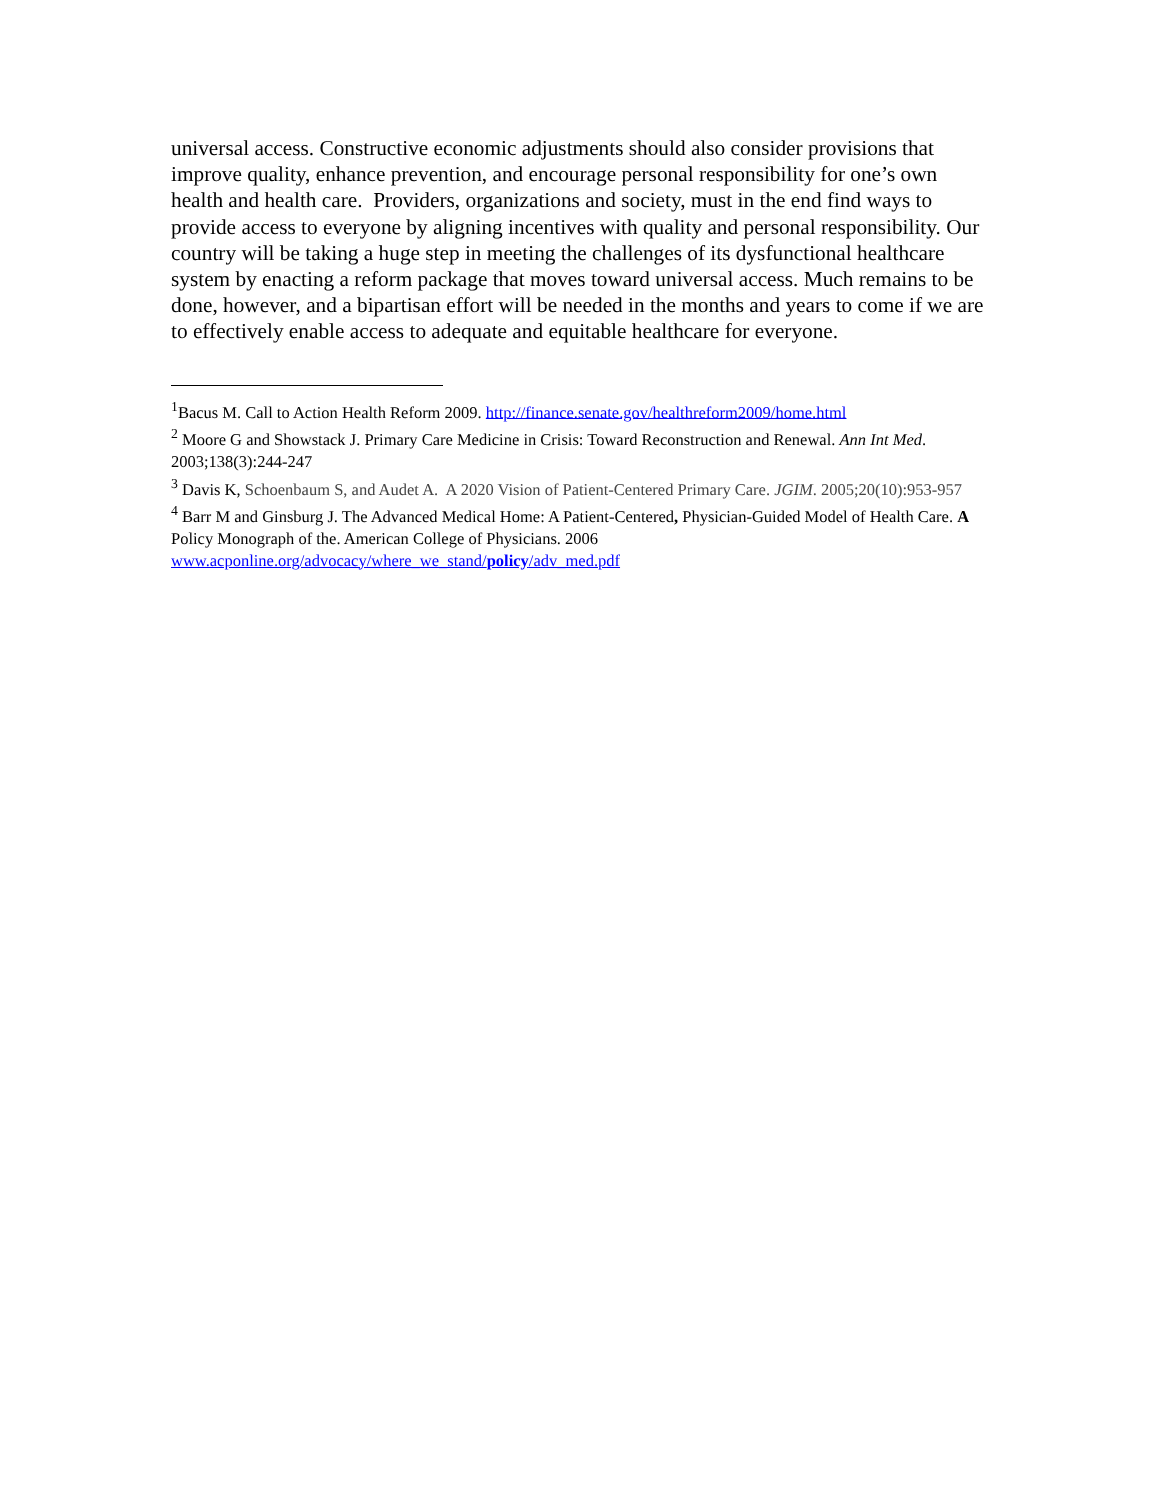universal access. Constructive economic adjustments should also consider provisions that improve quality, enhance prevention, and encourage personal responsibility for one’s own health and health care. Providers, organizations and society, must in the end find ways to provide access to everyone by aligning incentives with quality and personal responsibility. Our country will be taking a huge step in meeting the challenges of its dysfunctional healthcare system by enacting a reform package that moves toward universal access. Much remains to be done, however, and a bipartisan effort will be needed in the months and years to come if we are to effectively enable access to adequate and equitable healthcare for everyone.
<sup>1</sup> Bacus M. Call to Action Health Reform 2009. http://finance.senate.gov/healthreform2009/home.html
<sup>2</sup> Moore G and Showstack J. Primary Care Medicine in Crisis: Toward Reconstruction and Renewal. Ann Int Med. 2003;138(3):244-247
<sup>3</sup> Davis K, Schoenbaum S, and Audet A. A 2020 Vision of Patient-Centered Primary Care. JGIM. 2005;20(10):953-957
<sup>4</sup> Barr M and Ginsburg J. The Advanced Medical Home: A Patient-Centered, Physician-Guided Model of Health Care. A Policy Monograph of the. American College of Physicians. 2006 www.acponline.org/advocacy/where_we_stand/policy/adv_med.pdf